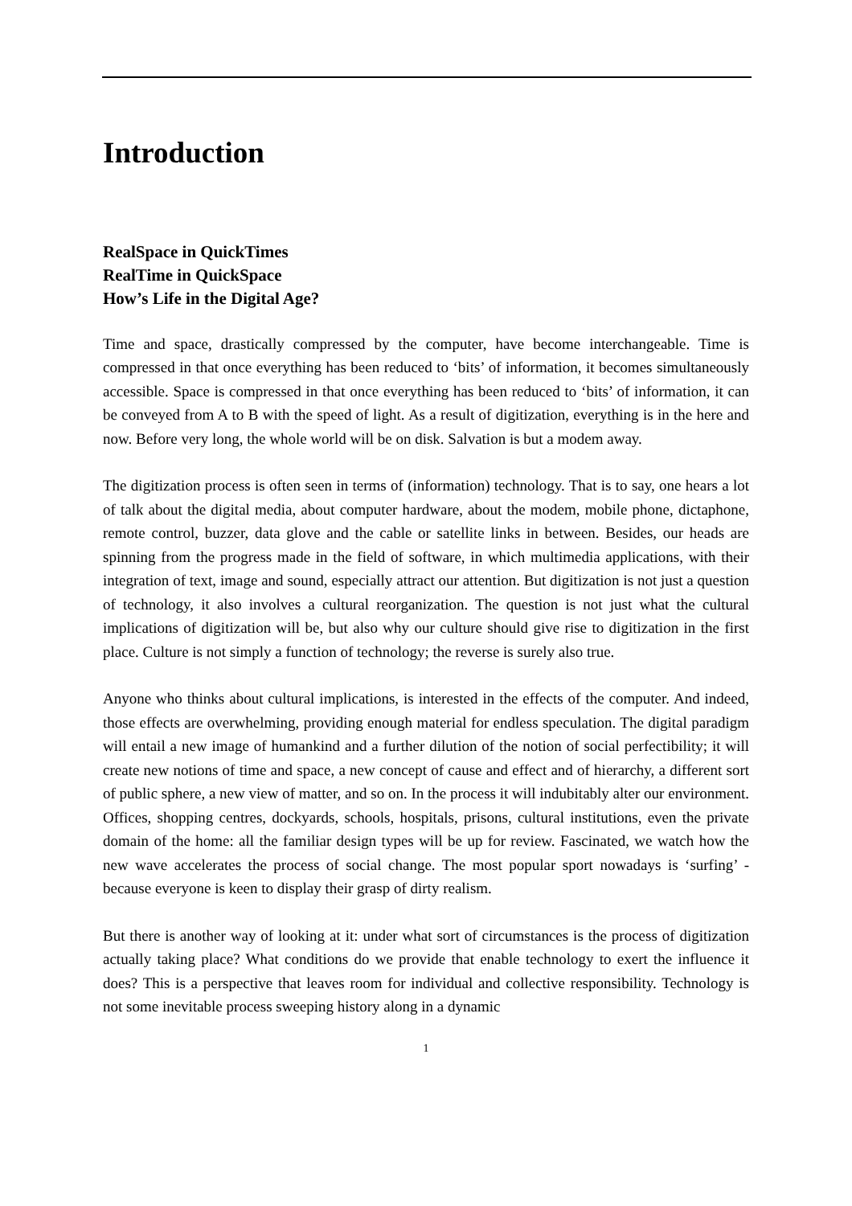Introduction
RealSpace in QuickTimes
RealTime in QuickSpace
How’s Life in the Digital Age?
Time and space, drastically compressed by the computer, have become interchangeable. Time is compressed in that once everything has been reduced to ‘bits’ of information, it becomes simultaneously accessible. Space is compressed in that once everything has been reduced to ‘bits’ of information, it can be conveyed from A to B with the speed of light. As a result of digitization, everything is in the here and now. Before very long, the whole world will be on disk. Salvation is but a modem away.
The digitization process is often seen in terms of (information) technology. That is to say, one hears a lot of talk about the digital media, about computer hardware, about the modem, mobile phone, dictaphone, remote control, buzzer, data glove and the cable or satellite links in between. Besides, our heads are spinning from the progress made in the field of software, in which multimedia applications, with their integration of text, image and sound, especially attract our attention. But digitization is not just a question of technology, it also involves a cultural reorganization. The question is not just what the cultural implications of digitization will be, but also why our culture should give rise to digitization in the first place. Culture is not simply a function of technology; the reverse is surely also true.
Anyone who thinks about cultural implications, is interested in the effects of the computer. And indeed, those effects are overwhelming, providing enough material for endless speculation. The digital paradigm will entail a new image of humankind and a further dilution of the notion of social perfectibility; it will create new notions of time and space, a new concept of cause and effect and of hierarchy, a different sort of public sphere, a new view of matter, and so on. In the process it will indubitably alter our environment. Offices, shopping centres, dockyards, schools, hospitals, prisons, cultural institutions, even the private domain of the home: all the familiar design types will be up for review. Fascinated, we watch how the new wave accelerates the process of social change. The most popular sport nowadays is ‘surfing’ - because everyone is keen to display their grasp of dirty realism.
But there is another way of looking at it: under what sort of circumstances is the process of digitization actually taking place? What conditions do we provide that enable technology to exert the influence it does? This is a perspective that leaves room for individual and collective responsibility. Technology is not some inevitable process sweeping history along in a dynamic
1